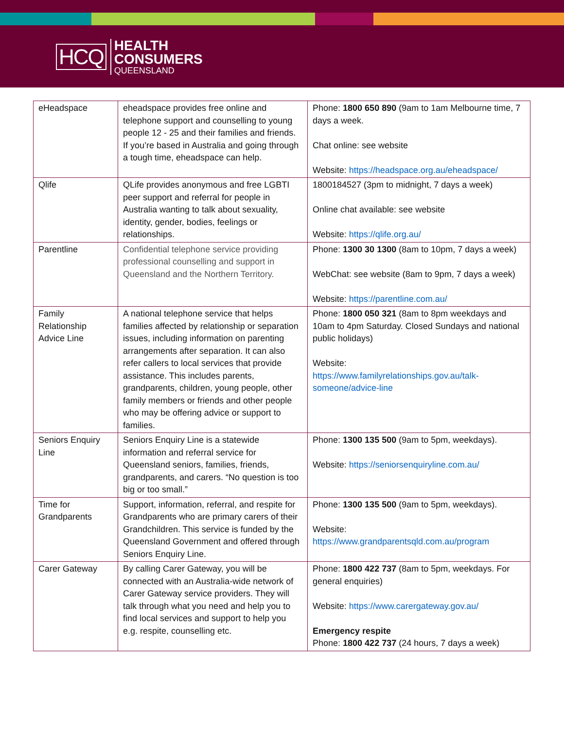HCQ
HEALTH
CONSUMERS
QUEENSLAND
| eHeadspace | eheadspace provides free online and telephone support and counselling to young people 12 - 25 and their families and friends. If you’re based in Australia and going through a tough time, eheadspace can help. | Phone: 1800 650 890 (9am to 1am Melbourne time, 7 days a week. Chat online: see website Website: https://headspace.org.au/eheadspace/ |
| Qlife | QLife provides anonymous and free LGBTI peer support and referral for people in Australia wanting to talk about sexuality, identity, gender, bodies, feelings or relationships. | 1800184527 (3pm to midnight, 7 days a week) Online chat available: see website Website: https://qlife.org.au/ |
| Parentline | Confidential telephone service providing professional counselling and support in Queensland and the Northern Territory. | Phone: 1300 30 1300 (8am to 10pm, 7 days a week) WebChat: see website (8am to 9pm, 7 days a week) Website: https://parentline.com.au/ |
| Family Relationship Advice Line | A national telephone service that helps families affected by relationship or separation issues, including information on parenting arrangements after separation. It can also refer callers to local services that provide assistance. This includes parents, grandparents, children, young people, other family members or friends and other people who may be offering advice or support to families. | Phone: 1800 050 321 (8am to 8pm weekdays and 10am to 4pm Saturday. Closed Sundays and national public holidays) Website: https://www.familyrelationships.gov.au/talk-someone/advice-line |
| Seniors Enquiry Line | Seniors Enquiry Line is a statewide information and referral service for Queensland seniors, families, friends, grandparents, and carers. “No question is too big or too small.” | Phone: 1300 135 500 (9am to 5pm, weekdays). Website: https://seniorsenquiryline.com.au/ |
| Time for Grandparents | Support, information, referral, and respite for Grandparents who are primary carers of their Grandchildren. This service is funded by the Queensland Government and offered through Seniors Enquiry Line. | Phone: 1300 135 500 (9am to 5pm, weekdays). Website: https://www.grandparentsqld.com.au/program |
| Carer Gateway | By calling Carer Gateway, you will be connected with an Australia-wide network of Carer Gateway service providers. They will talk through what you need and help you to find local services and support to help you e.g. respite, counselling etc. | Phone: 1800 422 737 (8am to 5pm, weekdays. For general enquiries) Website: https://www.carergateway.gov.au/ Emergency respite Phone: 1800 422 737 (24 hours, 7 days a week) |